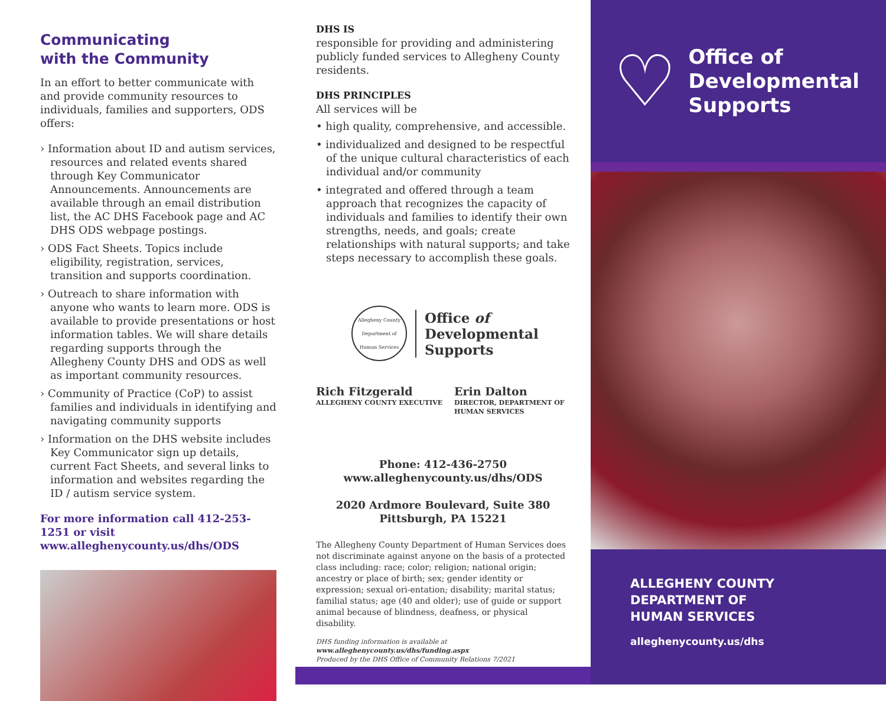Communicating
with the Community
In an effort to better communicate with and provide community resources to individuals, families and supporters, ODS offers:
› Information about ID and autism services, resources and related events shared through Key Communicator Announcements. Announcements are available through an email distribution list, the AC DHS Facebook page and AC DHS ODS webpage postings.
› ODS Fact Sheets. Topics include eligibility, registration, services, transition and supports coordination.
› Outreach to share information with anyone who wants to learn more. ODS is available to provide presentations or host information tables. We will share details regarding supports through the Allegheny County DHS and ODS as well as important community resources.
› Community of Practice (CoP) to assist families and individuals in identifying and navigating community supports
› Information on the DHS website includes Key Communicator sign up details, current Fact Sheets, and several links to information and websites regarding the ID / autism service system.
For more information call 412-253-1251 or visit www.alleghenycounty.us/dhs/ODS
DHS IS
responsible for providing and administering publicly funded services to Allegheny County residents.
DHS PRINCIPLES
All services will be
• high quality, comprehensive, and accessible.
• individualized and designed to be respectful of the unique cultural characteristics of each individual and/or community
• integrated and offered through a team approach that recognizes the capacity of individuals and families to identify their own strengths, needs, and goals; create relationships with natural supports; and take steps necessary to accomplish these goals.
Allegheny County Department of Human Services
Office of
Developmental
Supports
Rich Fitzgerald
ALLEGHENY COUNTY EXECUTIVE
Erin Dalton
DIRECTOR, DEPARTMENT OF
HUMAN SERVICES
Phone: 412-436-2750
www.alleghenycounty.us/dhs/ODS
2020 Ardmore Boulevard, Suite 380
Pittsburgh, PA 15221
The Allegheny County Department of Human Services does not discriminate against anyone on the basis of a protected class including: race; color; religion; national origin; ancestry or place of birth; sex; gender identity or expression; sexual ori-entation; disability; marital status; familial status; age (40 and older); use of guide or support animal because of blindness, deafness, or physical disability.
DHS funding information is available at www.alleghenycounty.us/dhs/funding.aspx
Produced by the DHS Office of Community Relations 7/2021
♡
Office of
Developmental
Supports
ALLEGHENY COUNTY
DEPARTMENT OF
HUMAN SERVICES
alleghenycounty.us/dhs